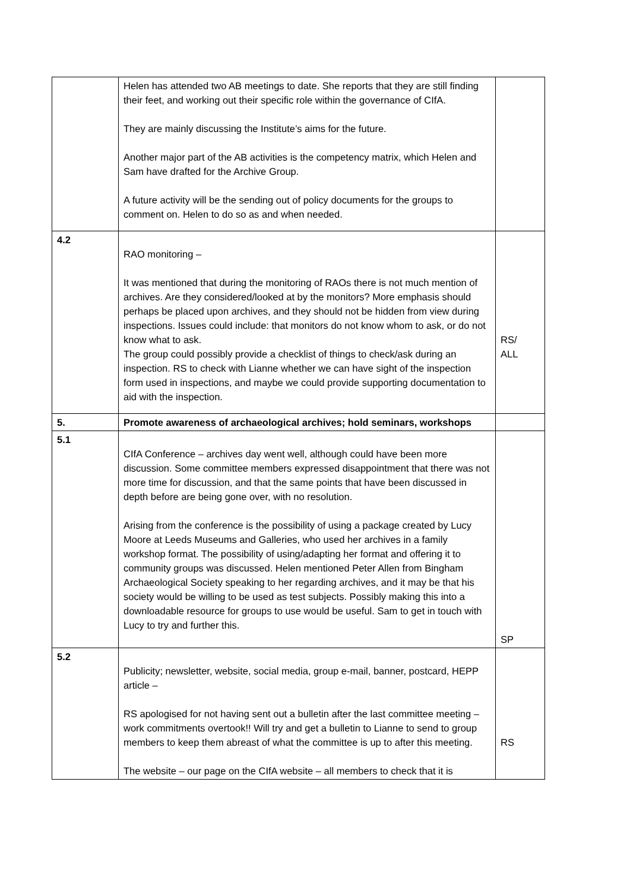| | Helen has attended two AB meetings to date. She reports that they are still finding their feet, and working out their specific role within the governance of CIfA. They are mainly discussing the Institute’s aims for the future. Another major part of the AB activities is the competency matrix, which Helen and Sam have drafted for the Archive Group. A future activity will be the sending out of policy documents for the groups to comment on. Helen to do so as and when needed. | |
| 4.2 | RAO monitoring – It was mentioned that during the monitoring of RAOs there is not much mention of archives. Are they considered/looked at by the monitors? More emphasis should perhaps be placed upon archives, and they should not be hidden from view during inspections. Issues could include: that monitors do not know whom to ask, or do not know what to ask. The group could possibly provide a checklist of things to check/ask during an inspection. RS to check with Lianne whether we can have sight of the inspection form used in inspections, and maybe we could provide supporting documentation to aid with the inspection. | RS/ ALL |
| 5. | Promote awareness of archaeological archives; hold seminars, workshops | |
| 5.1 | CIfA Conference – archives day went well, although could have been more discussion. Some committee members expressed disappointment that there was not more time for discussion, and that the same points that have been discussed in depth before are being gone over, with no resolution. Arising from the conference is the possibility of using a package created by Lucy Moore at Leeds Museums and Galleries, who used her archives in a family workshop format. The possibility of using/adapting her format and offering it to community groups was discussed. Helen mentioned Peter Allen from Bingham Archaeological Society speaking to her regarding archives, and it may be that his society would be willing to be used as test subjects. Possibly making this into a downloadable resource for groups to use would be useful. Sam to get in touch with Lucy to try and further this. | SP |
| 5.2 | Publicity; newsletter, website, social media, group e-mail, banner, postcard, HEPP article – RS apologised for not having sent out a bulletin after the last committee meeting – work commitments overtook!! Will try and get a bulletin to Lianne to send to group members to keep them abreast of what the committee is up to after this meeting. The website – our page on the CIfA website – all members to check that it is | RS |